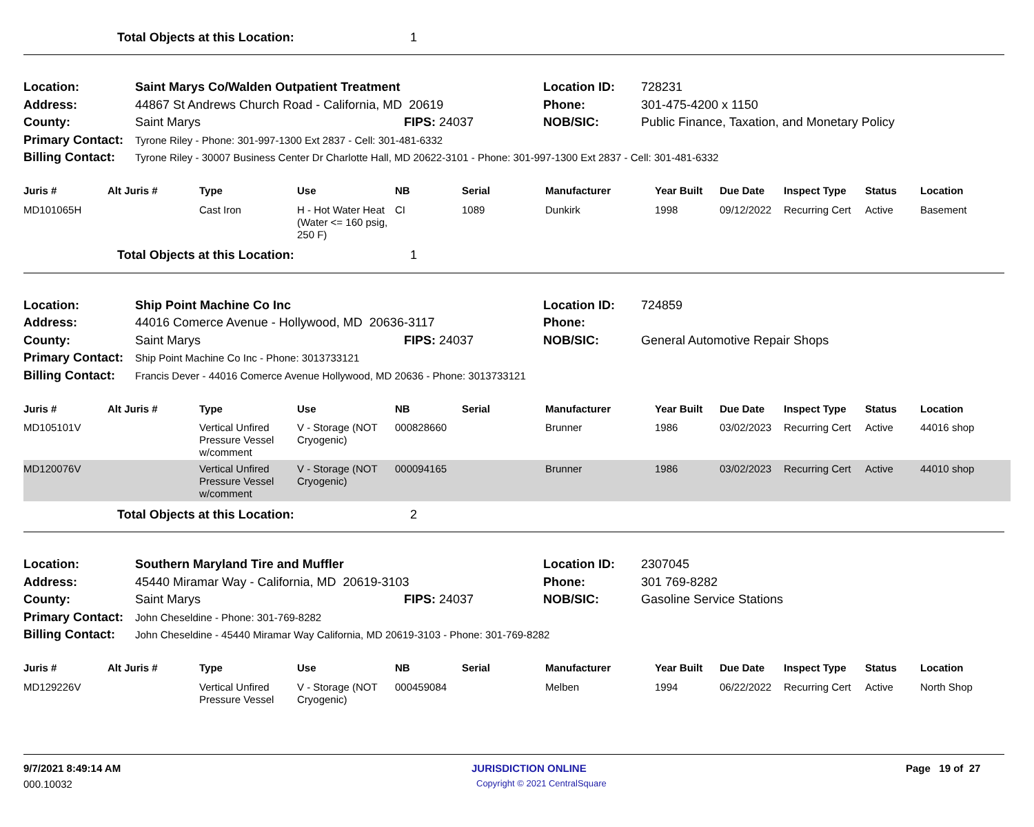Total Objects at this Location: 1
| Location: | Saint Marys Co/Walden Outpatient Treatment | | Location ID: | 728231 |
| Address: | 44867 St Andrews Church Road - California, MD 20619 | | Phone: | 301-475-4200 x 1150 |
| County: | Saint Marys | FIPS: 24037 | NOB/SIC: | Public Finance, Taxation, and Monetary Policy |
| Primary Contact: | Tyrone Riley - Phone: 301-997-1300 Ext 2837 - Cell: 301-481-6332 | | | |
| Billing Contact: | Tyrone Riley - 30007 Business Center Dr Charlotte Hall, MD 20622-3101 - Phone: 301-997-1300 Ext 2837 - Cell: 301-481-6332 | | | |
| Juris # | Alt Juris # | Type | Use | NB | Serial | Manufacturer | Year Built | Due Date | Inspect Type | Status | Location |
| --- | --- | --- | --- | --- | --- | --- | --- | --- | --- | --- | --- |
| MD101065H | | Cast Iron | H - Hot Water Heat (Water <= 160 psig, 250 F) | CI | 1089 | Dunkirk | 1998 | 09/12/2022 | Recurring Cert | Active | Basement |
Total Objects at this Location: 1
| Location: | Ship Point Machine Co Inc | | Location ID: | 724859 |
| Address: | 44016 Comerce Avenue - Hollywood, MD 20636-3117 | | Phone: | |
| County: | Saint Marys | FIPS: 24037 | NOB/SIC: | General Automotive Repair Shops |
| Primary Contact: | Ship Point Machine Co Inc - Phone: 3013733121 | | | |
| Billing Contact: | Francis Dever - 44016 Comerce Avenue Hollywood, MD 20636 - Phone: 3013733121 | | | |
| Juris # | Alt Juris # | Type | Use | NB | Serial | Manufacturer | Year Built | Due Date | Inspect Type | Status | Location |
| --- | --- | --- | --- | --- | --- | --- | --- | --- | --- | --- | --- |
| MD105101V | | Vertical Unfired Pressure Vessel w/comment | V - Storage (NOT Cryogenic) | 000828660 | | Brunner | 1986 | 03/02/2023 | Recurring Cert | Active | 44016 shop |
| MD120076V | | Vertical Unfired Pressure Vessel w/comment | V - Storage (NOT Cryogenic) | 000094165 | | Brunner | 1986 | 03/02/2023 | Recurring Cert | Active | 44010 shop |
Total Objects at this Location: 2
| Location: | Southern Maryland Tire and Muffler | | Location ID: | 2307045 |
| Address: | 45440 Miramar Way - California, MD 20619-3103 | | Phone: | 301 769-8282 |
| County: | Saint Marys | FIPS: 24037 | NOB/SIC: | Gasoline Service Stations |
| Primary Contact: | John Cheseldine - Phone: 301-769-8282 | | | |
| Billing Contact: | John Cheseldine - 45440 Miramar Way California, MD 20619-3103 - Phone: 301-769-8282 | | | |
| Juris # | Alt Juris # | Type | Use | NB | Serial | Manufacturer | Year Built | Due Date | Inspect Type | Status | Location |
| --- | --- | --- | --- | --- | --- | --- | --- | --- | --- | --- | --- |
| MD129226V | | Vertical Unfired Pressure Vessel | V - Storage (NOT Cryogenic) | 000459084 | | Melben | 1994 | 06/22/2022 | Recurring Cert | Active | North Shop |
9/7/2021 8:49:14 AM JURISDICTION ONLINE Page 19 of 27
000.10032 Copyright © 2021 CentralSquare